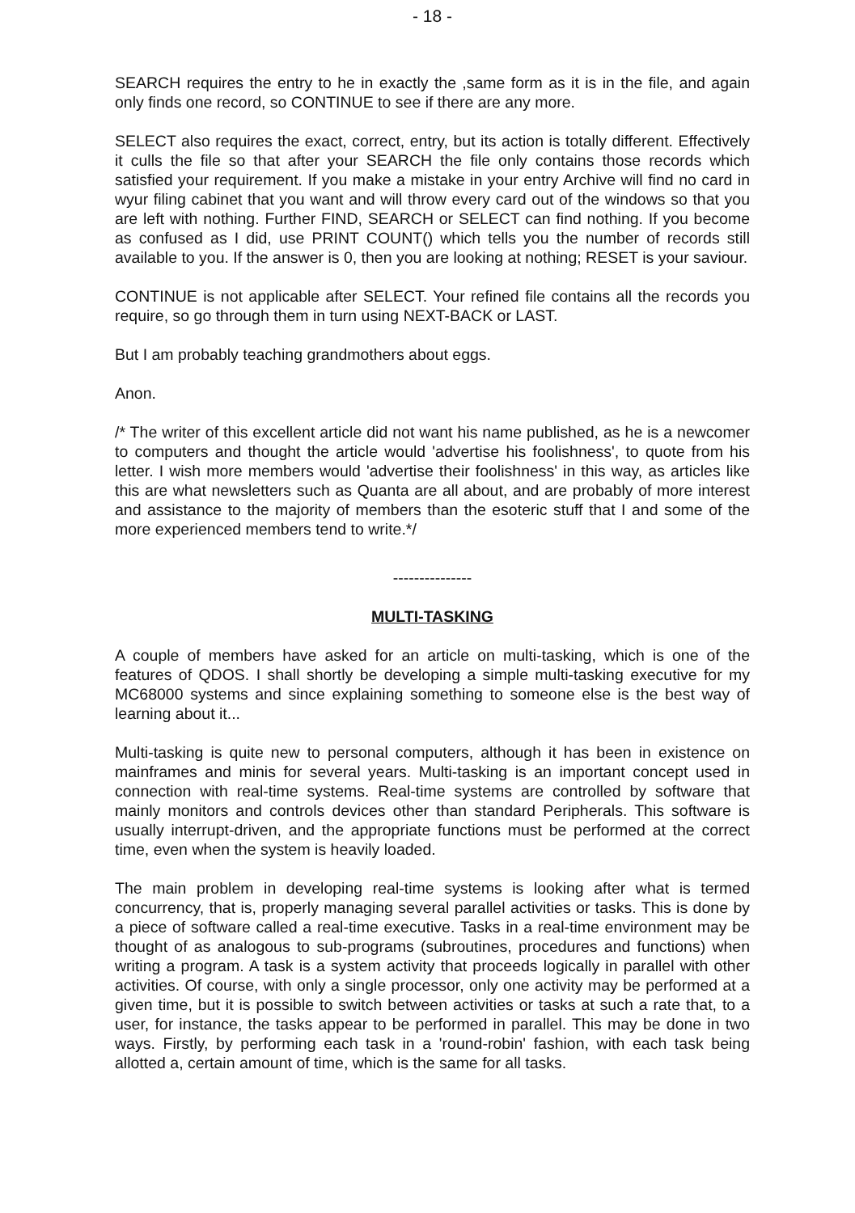- 18 -
SEARCH requires the entry to he in exactly the ,same form as it is in the file, and again only finds one record, so CONTINUE to see if there are any more.
SELECT also requires the exact, correct, entry, but its action is totally different. Effectively it culls the file so that after your SEARCH the file only contains those records which satisfied your requirement. If you make a mistake in your entry Archive will find no card in wyur filing cabinet that you want and will throw every card out of the windows so that you are left with nothing. Further FIND, SEARCH or SELECT can find nothing. If you become as confused as I did, use PRINT COUNT() which tells you the number of records still available to you. If the answer is 0, then you are looking at nothing; RESET is your saviour.
CONTINUE is not applicable after SELECT. Your refined file contains all the records you require, so go through them in turn using NEXT-BACK or LAST.
But I am probably teaching grandmothers about eggs.
Anon.
/* The writer of this excellent article did not want his name published, as he is a newcomer to computers and thought the article would 'advertise his foolishness', to quote from his letter. I wish more members would 'advertise their foolishness' in this way, as articles like this are what newsletters such as Quanta are all about, and are probably of more interest and assistance to the majority of members than the esoteric stuff that I and some of the more experienced members tend to write.*/
---------------
MULTI-TASKING
A couple of members have asked for an article on multi-tasking, which is one of the features of QDOS. I shall shortly be developing a simple multi-tasking executive for my MC68000 systems and since explaining something to someone else is the best way of learning about it...
Multi-tasking is quite new to personal computers, although it has been in existence on mainframes and minis for several years. Multi-tasking is an important concept used in connection with real-time systems. Real-time systems are controlled by software that mainly monitors and controls devices other than standard Peripherals. This software is usually interrupt-driven, and the appropriate functions must be performed at the correct time, even when the system is heavily loaded.
The main problem in developing real-time systems is looking after what is termed concurrency, that is, properly managing several parallel activities or tasks. This is done by a piece of software called a real-time executive. Tasks in a real-time environment may be thought of as analogous to sub-programs (subroutines, procedures and functions) when writing a program. A task is a system activity that proceeds logically in parallel with other activities. Of course, with only a single processor, only one activity may be performed at a given time, but it is possible to switch between activities or tasks at such a rate that, to a user, for instance, the tasks appear to be performed in parallel. This may be done in two ways. Firstly, by performing each task in a 'round-robin' fashion, with each task being allotted a, certain amount of time, which is the same for all tasks.